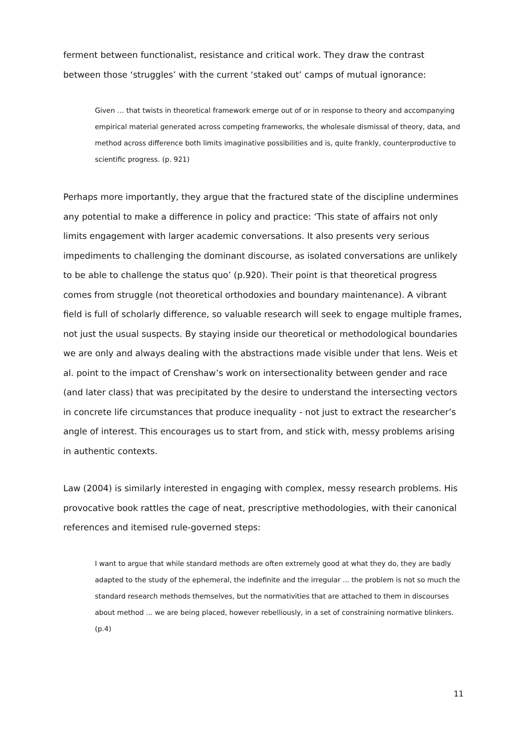ferment between functionalist, resistance and critical work. They draw the contrast between those ‘struggles’ with the current ‘staked out’ camps of mutual ignorance:
Given … that twists in theoretical framework emerge out of or in response to theory and accompanying empirical material generated across competing frameworks, the wholesale dismissal of theory, data, and method across difference both limits imaginative possibilities and is, quite frankly, counterproductive to scientific progress. (p. 921)
Perhaps more importantly, they argue that the fractured state of the discipline undermines any potential to make a difference in policy and practice: ‘This state of affairs not only limits engagement with larger academic conversations. It also presents very serious impediments to challenging the dominant discourse, as isolated conversations are unlikely to be able to challenge the status quo’ (p.920). Their point is that theoretical progress comes from struggle (not theoretical orthodoxies and boundary maintenance). A vibrant field is full of scholarly difference, so valuable research will seek to engage multiple frames, not just the usual suspects. By staying inside our theoretical or methodological boundaries we are only and always dealing with the abstractions made visible under that lens. Weis et al. point to the impact of Crenshaw’s work on intersectionality between gender and race (and later class) that was precipitated by the desire to understand the intersecting vectors in concrete life circumstances that produce inequality - not just to extract the researcher’s angle of interest. This encourages us to start from, and stick with, messy problems arising in authentic contexts.
Law (2004) is similarly interested in engaging with complex, messy research problems. His provocative book rattles the cage of neat, prescriptive methodologies, with their canonical references and itemised rule-governed steps:
I want to argue that while standard methods are often extremely good at what they do, they are badly adapted to the study of the ephemeral, the indefinite and the irregular ... the problem is not so much the standard research methods themselves, but the normativities that are attached to them in discourses about method ... we are being placed, however rebelliously, in a set of constraining normative blinkers. (p.4)
11